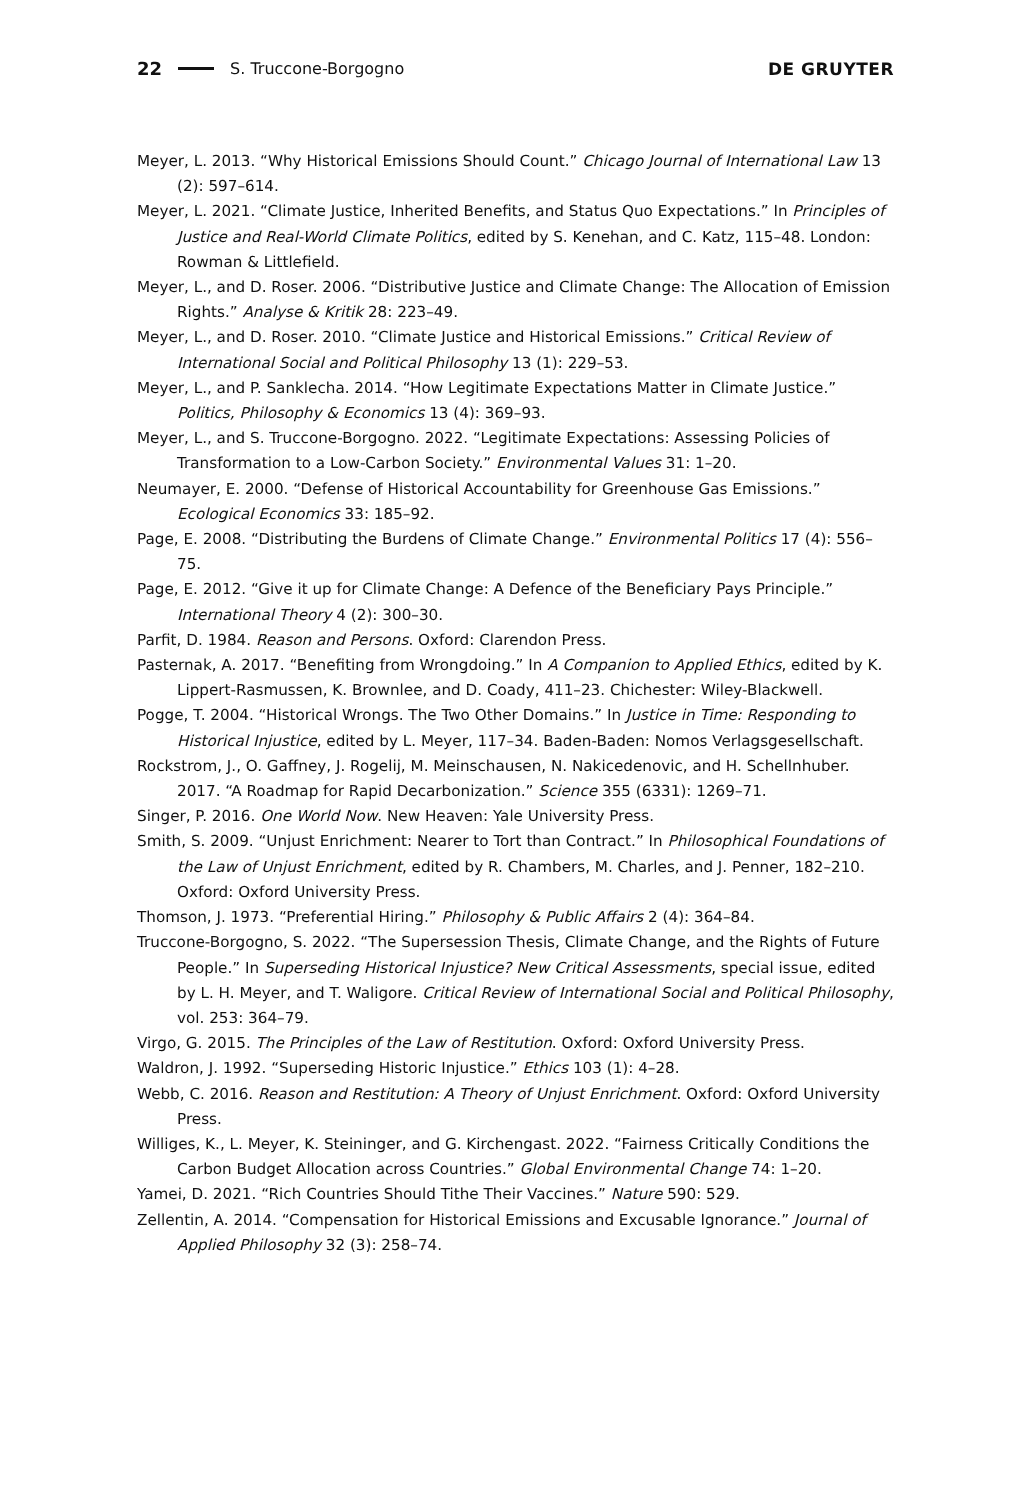22 S. Truccone-Borgogno DE GRUYTER
Meyer, L. 2013. “Why Historical Emissions Should Count.” Chicago Journal of International Law 13 (2): 597–614.
Meyer, L. 2021. “Climate Justice, Inherited Benefits, and Status Quo Expectations.” In Principles of Justice and Real-World Climate Politics, edited by S. Kenehan, and C. Katz, 115–48. London: Rowman & Littlefield.
Meyer, L., and D. Roser. 2006. “Distributive Justice and Climate Change: The Allocation of Emission Rights.” Analyse & Kritik 28: 223–49.
Meyer, L., and D. Roser. 2010. “Climate Justice and Historical Emissions.” Critical Review of International Social and Political Philosophy 13 (1): 229–53.
Meyer, L., and P. Sanklecha. 2014. “How Legitimate Expectations Matter in Climate Justice.” Politics, Philosophy & Economics 13 (4): 369–93.
Meyer, L., and S. Truccone-Borgogno. 2022. “Legitimate Expectations: Assessing Policies of Transformation to a Low-Carbon Society.” Environmental Values 31: 1–20.
Neumayer, E. 2000. “Defense of Historical Accountability for Greenhouse Gas Emissions.” Ecological Economics 33: 185–92.
Page, E. 2008. “Distributing the Burdens of Climate Change.” Environmental Politics 17 (4): 556–75.
Page, E. 2012. “Give it up for Climate Change: A Defence of the Beneficiary Pays Principle.” International Theory 4 (2): 300–30.
Parfit, D. 1984. Reason and Persons. Oxford: Clarendon Press.
Pasternak, A. 2017. “Benefiting from Wrongdoing.” In A Companion to Applied Ethics, edited by K. Lippert-Rasmussen, K. Brownlee, and D. Coady, 411–23. Chichester: Wiley-Blackwell.
Pogge, T. 2004. “Historical Wrongs. The Two Other Domains.” In Justice in Time: Responding to Historical Injustice, edited by L. Meyer, 117–34. Baden-Baden: Nomos Verlagsgesellschaft.
Rockstrom, J., O. Gaffney, J. Rogelij, M. Meinschausen, N. Nakicedenovic, and H. Schellnhuber. 2017. “A Roadmap for Rapid Decarbonization.” Science 355 (6331): 1269–71.
Singer, P. 2016. One World Now. New Heaven: Yale University Press.
Smith, S. 2009. “Unjust Enrichment: Nearer to Tort than Contract.” In Philosophical Foundations of the Law of Unjust Enrichment, edited by R. Chambers, M. Charles, and J. Penner, 182–210. Oxford: Oxford University Press.
Thomson, J. 1973. “Preferential Hiring.” Philosophy & Public Affairs 2 (4): 364–84.
Truccone-Borgogno, S. 2022. “The Supersession Thesis, Climate Change, and the Rights of Future People.” In Superseding Historical Injustice? New Critical Assessments, special issue, edited by L. H. Meyer, and T. Waligore. Critical Review of International Social and Political Philosophy, vol. 253: 364–79.
Virgo, G. 2015. The Principles of the Law of Restitution. Oxford: Oxford University Press.
Waldron, J. 1992. “Superseding Historic Injustice.” Ethics 103 (1): 4–28.
Webb, C. 2016. Reason and Restitution: A Theory of Unjust Enrichment. Oxford: Oxford University Press.
Williges, K., L. Meyer, K. Steininger, and G. Kirchengast. 2022. “Fairness Critically Conditions the Carbon Budget Allocation across Countries.” Global Environmental Change 74: 1–20.
Yamei, D. 2021. “Rich Countries Should Tithe Their Vaccines.” Nature 590: 529.
Zellentin, A. 2014. “Compensation for Historical Emissions and Excusable Ignorance.” Journal of Applied Philosophy 32 (3): 258–74.